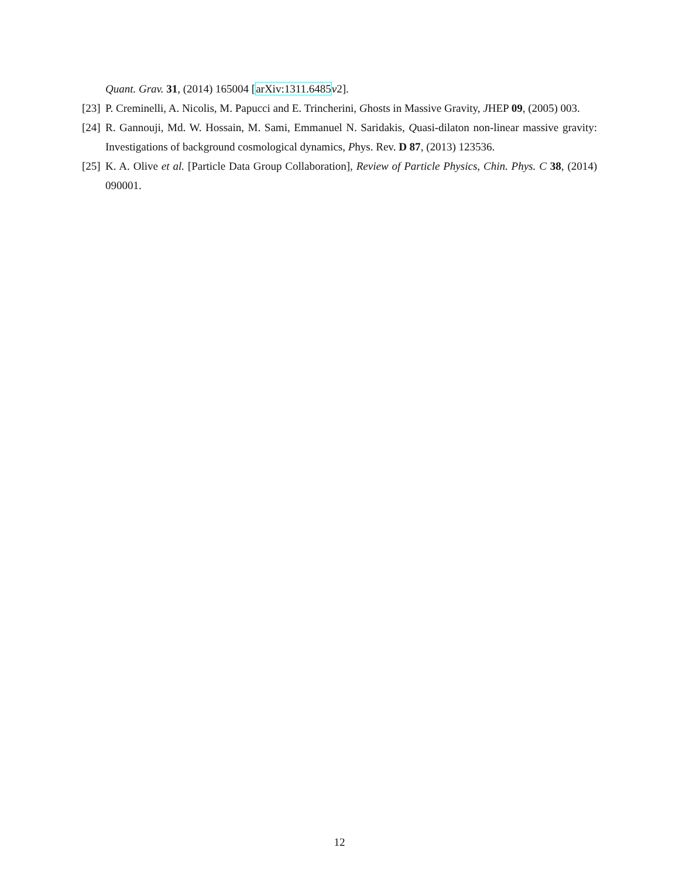Quant. Grav. 31, (2014) 165004 [arXiv:1311.6485 v2].
[23] P. Creminelli, A. Nicolis, M. Papucci and E. Trincherini, Ghosts in Massive Gravity, JHEP 09, (2005) 003.
[24] R. Gannouji, Md. W. Hossain, M. Sami, Emmanuel N. Saridakis, Quasi-dilaton non-linear massive gravity: Investigations of background cosmological dynamics, Phys. Rev. D 87, (2013) 123536.
[25] K. A. Olive et al. [Particle Data Group Collaboration], Review of Particle Physics, Chin. Phys. C 38, (2014) 090001.
12